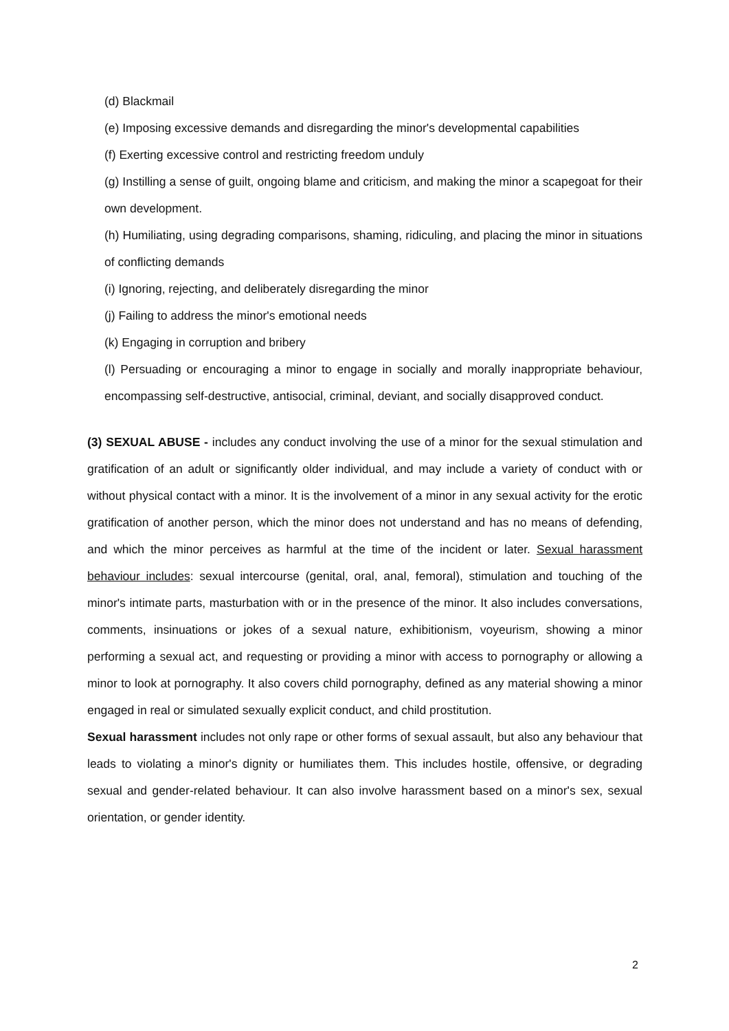(d) Blackmail
(e) Imposing excessive demands and disregarding the minor's developmental capabilities
(f) Exerting excessive control and restricting freedom unduly
(g) Instilling a sense of guilt, ongoing blame and criticism, and making the minor a scapegoat for their own development.
(h) Humiliating, using degrading comparisons, shaming, ridiculing, and placing the minor in situations of conflicting demands
(i) Ignoring, rejecting, and deliberately disregarding the minor
(j) Failing to address the minor's emotional needs
(k) Engaging in corruption and bribery
(l) Persuading or encouraging a minor to engage in socially and morally inappropriate behaviour, encompassing self-destructive, antisocial, criminal, deviant, and socially disapproved conduct.
(3) SEXUAL ABUSE - includes any conduct involving the use of a minor for the sexual stimulation and gratification of an adult or significantly older individual, and may include a variety of conduct with or without physical contact with a minor. It is the involvement of a minor in any sexual activity for the erotic gratification of another person, which the minor does not understand and has no means of defending, and which the minor perceives as harmful at the time of the incident or later. Sexual harassment behaviour includes: sexual intercourse (genital, oral, anal, femoral), stimulation and touching of the minor's intimate parts, masturbation with or in the presence of the minor. It also includes conversations, comments, insinuations or jokes of a sexual nature, exhibitionism, voyeurism, showing a minor performing a sexual act, and requesting or providing a minor with access to pornography or allowing a minor to look at pornography. It also covers child pornography, defined as any material showing a minor engaged in real or simulated sexually explicit conduct, and child prostitution.
Sexual harassment includes not only rape or other forms of sexual assault, but also any behaviour that leads to violating a minor's dignity or humiliates them. This includes hostile, offensive, or degrading sexual and gender-related behaviour. It can also involve harassment based on a minor's sex, sexual orientation, or gender identity.
2